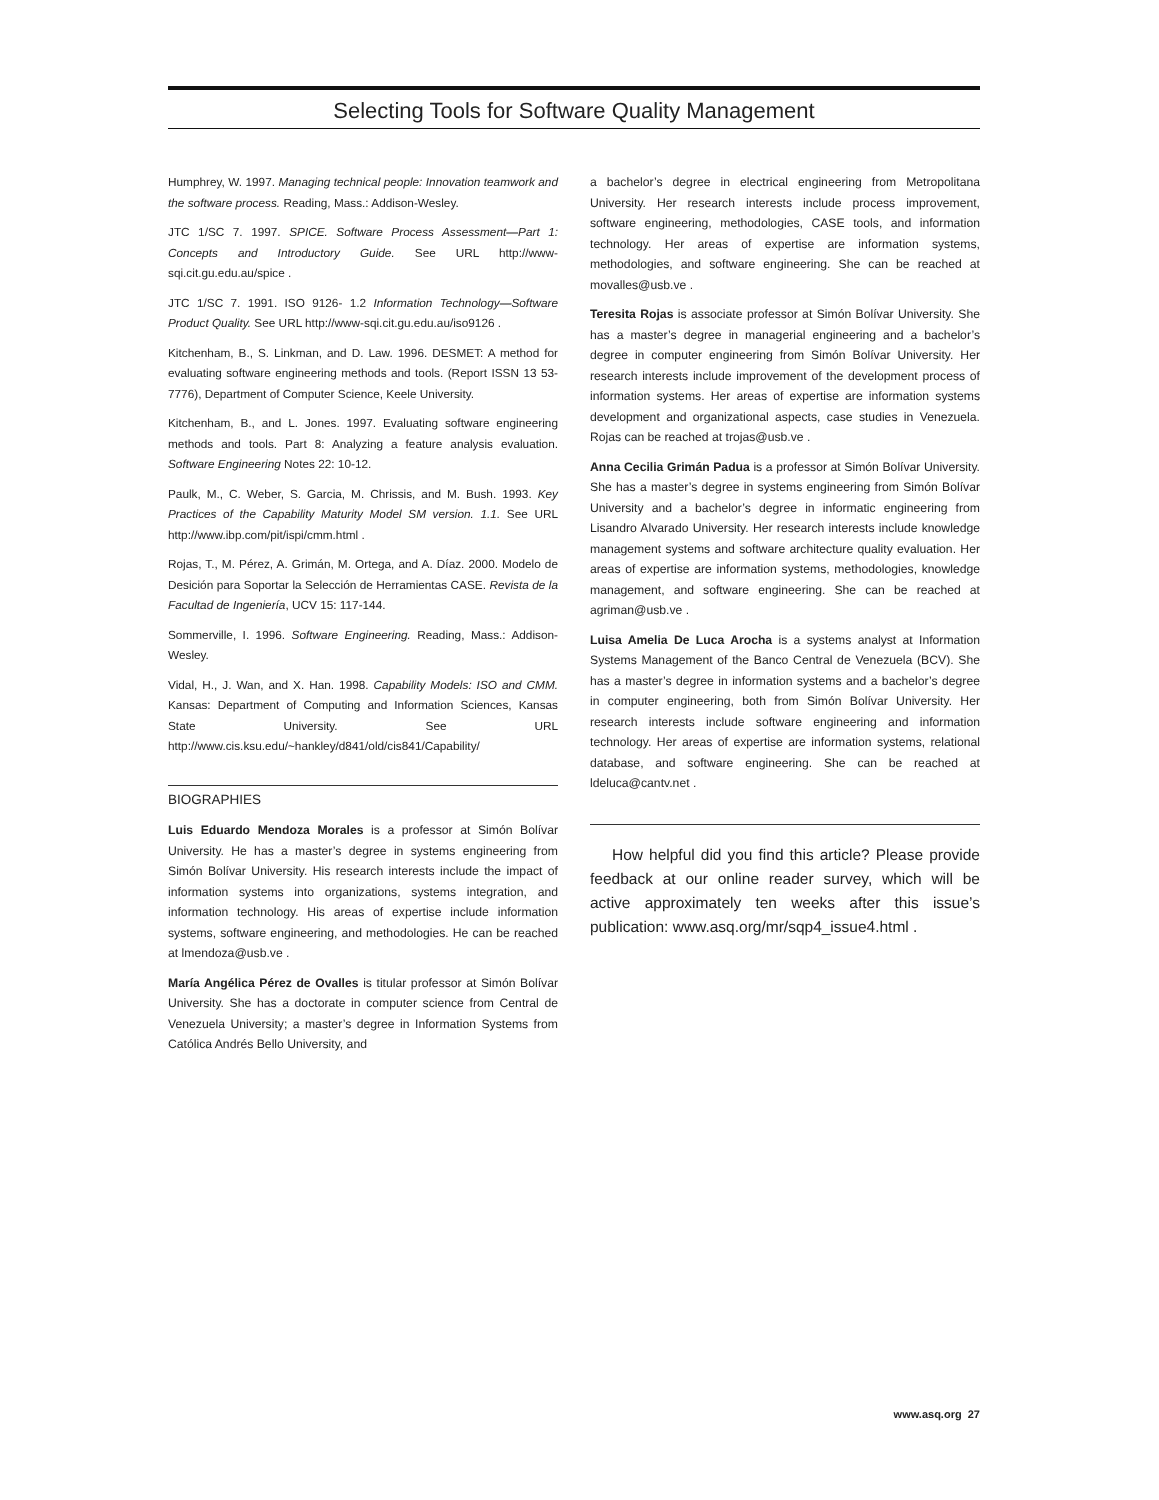Selecting Tools for Software Quality Management
Humphrey, W. 1997. Managing technical people: Innovation teamwork and the software process. Reading, Mass.: Addison-Wesley.
JTC 1/SC 7. 1997. SPICE. Software Process Assessment—Part 1: Concepts and Introductory Guide. See URL http://www-sqi.cit.gu.edu.au/spice .
JTC 1/SC 7. 1991. ISO 9126- 1.2 Information Technology—Software Product Quality. See URL http://www-sqi.cit.gu.edu.au/iso9126 .
Kitchenham, B., S. Linkman, and D. Law. 1996. DESMET: A method for evaluating software engineering methods and tools. (Report ISSN 13 53-7776), Department of Computer Science, Keele University.
Kitchenham, B., and L. Jones. 1997. Evaluating software engineering methods and tools. Part 8: Analyzing a feature analysis evaluation. Software Engineering Notes 22: 10-12.
Paulk, M., C. Weber, S. Garcia, M. Chrissis, and M. Bush. 1993. Key Practices of the Capability Maturity Model SM version. 1.1. See URL http://www.ibp.com/pit/ispi/cmm.html .
Rojas, T., M. Pérez, A. Grimán, M. Ortega, and A. Díaz. 2000. Modelo de Desición para Soportar la Selección de Herramientas CASE. Revista de la Facultad de Ingeniería, UCV 15: 117-144.
Sommerville, I. 1996. Software Engineering. Reading, Mass.: Addison-Wesley.
Vidal, H., J. Wan, and X. Han. 1998. Capability Models: ISO and CMM. Kansas: Department of Computing and Information Sciences, Kansas State University. See URL http://www.cis.ksu.edu/~hankley/d841/old/cis841/Capability/
BIOGRAPHIES
Luis Eduardo Mendoza Morales is a professor at Simón Bolívar University. He has a master’s degree in systems engineering from Simón Bolívar University. His research interests include the impact of information systems into organizations, systems integration, and information technology. His areas of expertise include information systems, software engineering, and methodologies. He can be reached at lmendoza@usb.ve .
María Angélica Pérez de Ovalles is titular professor at Simón Bolívar University. She has a doctorate in computer science from Central de Venezuela University; a master’s degree in Information Systems from Católica Andrés Bello University, and
a bachelor’s degree in electrical engineering from Metropolitana University. Her research interests include process improvement, software engineering, methodologies, CASE tools, and information technology. Her areas of expertise are information systems, methodologies, and software engineering. She can be reached at movalles@usb.ve .
Teresita Rojas is associate professor at Simón Bolívar University. She has a master’s degree in managerial engineering and a bachelor’s degree in computer engineering from Simón Bolívar University. Her research interests include improvement of the development process of information systems. Her areas of expertise are information systems development and organizational aspects, case studies in Venezuela. Rojas can be reached at trojas@usb.ve .
Anna Cecilia Grimán Padua is a professor at Simón Bolívar University. She has a master’s degree in systems engineering from Simón Bolívar University and a bachelor’s degree in informatic engineering from Lisandro Alvarado University. Her research interests include knowledge management systems and software architecture quality evaluation. Her areas of expertise are information systems, methodologies, knowledge management, and software engineering. She can be reached at agriman@usb.ve .
Luisa Amelia De Luca Arocha is a systems analyst at Information Systems Management of the Banco Central de Venezuela (BCV). She has a master’s degree in information systems and a bachelor’s degree in computer engineering, both from Simón Bolívar University. Her research interests include software engineering and information technology. Her areas of expertise are information systems, relational database, and software engineering. She can be reached at ldeluca@cantv.net .
How helpful did you find this article? Please provide feedback at our online reader survey, which will be active approximately ten weeks after this issue’s publication: www.asq.org/mr/sqp4_issue4.html .
www.asq.org 27